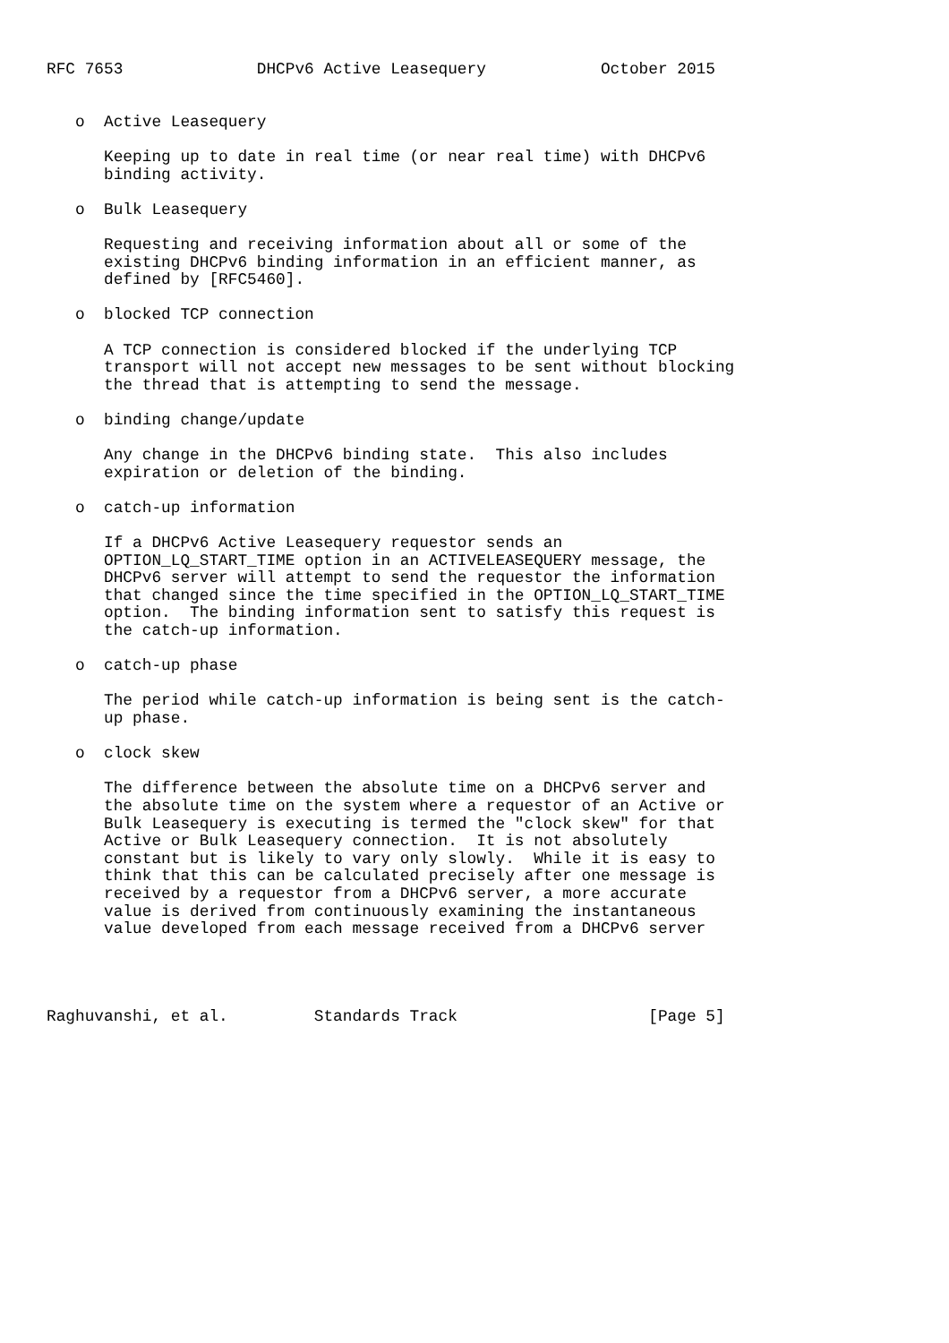RFC 7653              DHCPv6 Active Leasequery            October 2015


   o  Active Leasequery

      Keeping up to date in real time (or near real time) with DHCPv6
      binding activity.

   o  Bulk Leasequery

      Requesting and receiving information about all or some of the
      existing DHCPv6 binding information in an efficient manner, as
      defined by [RFC5460].

   o  blocked TCP connection

      A TCP connection is considered blocked if the underlying TCP
      transport will not accept new messages to be sent without blocking
      the thread that is attempting to send the message.

   o  binding change/update

      Any change in the DHCPv6 binding state.  This also includes
      expiration or deletion of the binding.

   o  catch-up information

      If a DHCPv6 Active Leasequery requestor sends an
      OPTION_LQ_START_TIME option in an ACTIVELEASEQUERY message, the
      DHCPv6 server will attempt to send the requestor the information
      that changed since the time specified in the OPTION_LQ_START_TIME
      option.  The binding information sent to satisfy this request is
      the catch-up information.

   o  catch-up phase

      The period while catch-up information is being sent is the catch-
      up phase.

   o  clock skew

      The difference between the absolute time on a DHCPv6 server and
      the absolute time on the system where a requestor of an Active or
      Bulk Leasequery is executing is termed the "clock skew" for that
      Active or Bulk Leasequery connection.  It is not absolutely
      constant but is likely to vary only slowly.  While it is easy to
      think that this can be calculated precisely after one message is
      received by a requestor from a DHCPv6 server, a more accurate
      value is derived from continuously examining the instantaneous
      value developed from each message received from a DHCPv6 server




Raghuvanshi, et al.         Standards Track                    [Page 5]